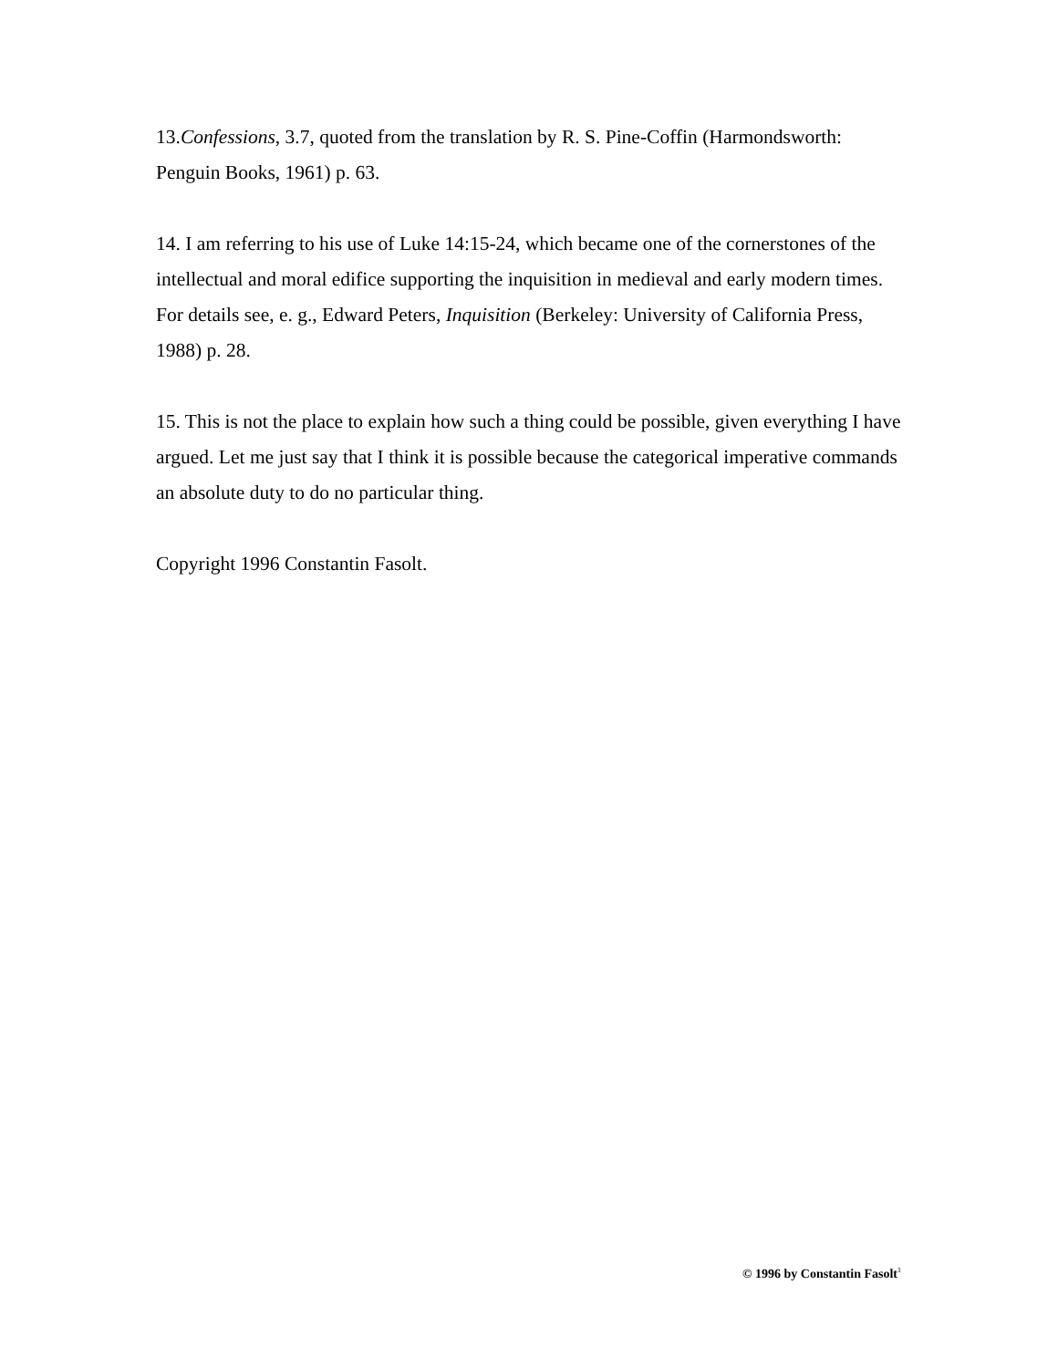13.Confessions, 3.7, quoted from the translation by R. S. Pine-Coffin (Harmondsworth: Penguin Books, 1961) p. 63.
14. I am referring to his use of Luke 14:15-24, which became one of the cornerstones of the intellectual and moral edifice supporting the inquisition in medieval and early modern times. For details see, e. g., Edward Peters, Inquisition (Berkeley: University of California Press, 1988) p. 28.
15. This is not the place to explain how such a thing could be possible, given everything I have argued. Let me just say that I think it is possible because the categorical imperative commands an absolute duty to do no particular thing.
Copyright 1996 Constantin Fasolt.
© 1996 by Constantin Fasolt<sup>1</sup>